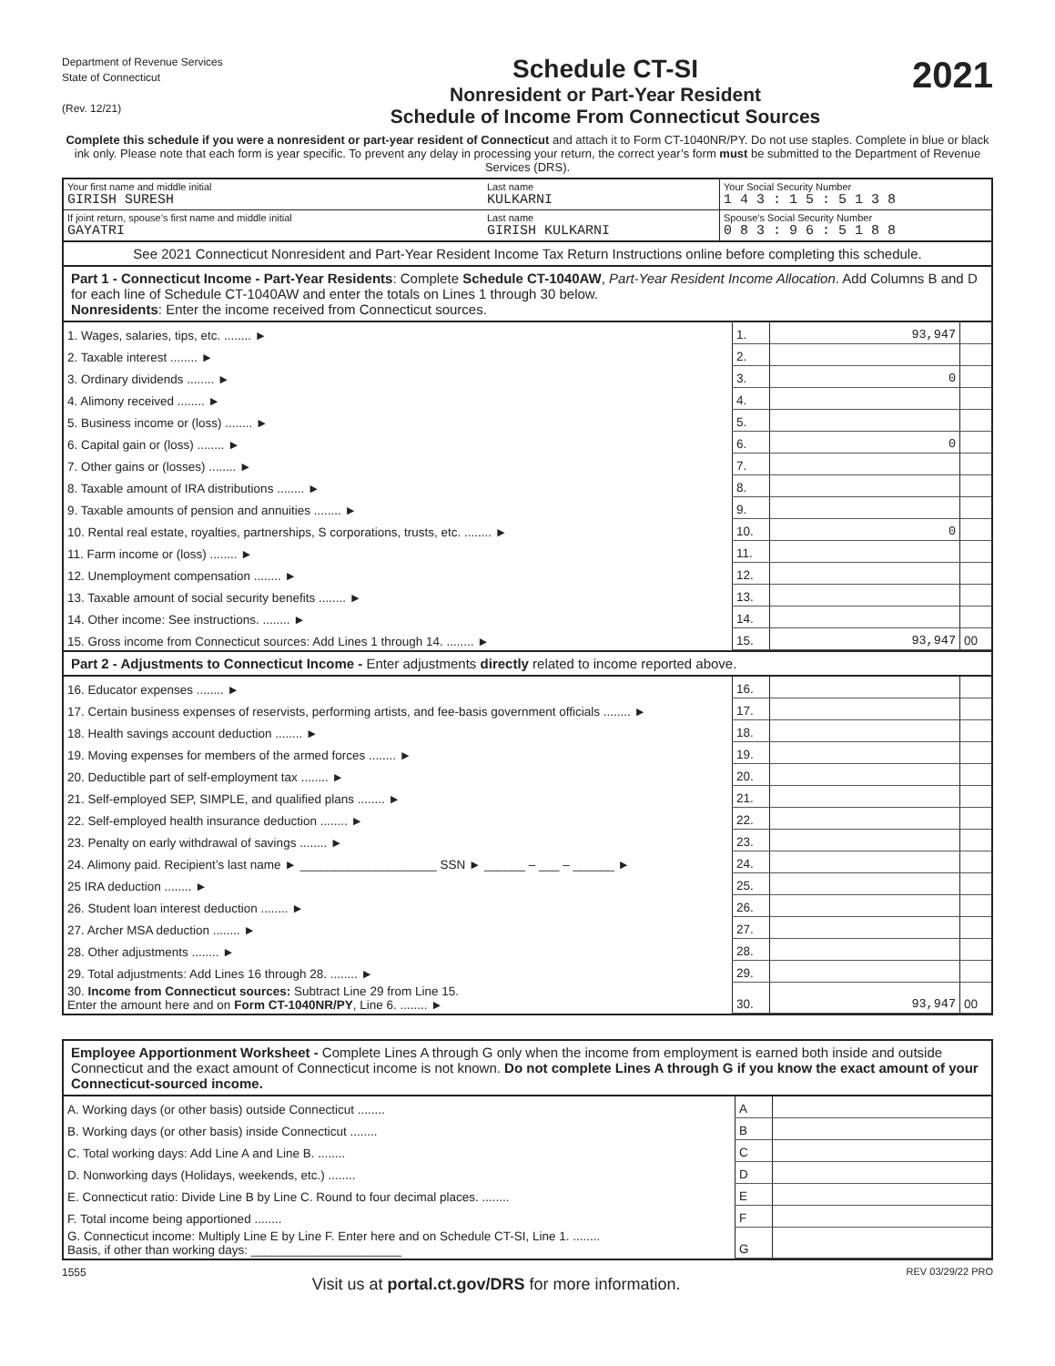Department of Revenue Services
State of Connecticut
(Rev. 12/21)
Schedule CT-SI
Nonresident or Part-Year Resident
Schedule of Income From Connecticut Sources
2021
Complete this schedule if you were a nonresident or part-year resident of Connecticut and attach it to Form CT-1040NR/PY. Do not use staples. Complete in blue or black ink only. Please note that each form is year specific. To prevent any delay in processing your return, the correct year’s form must be submitted to the Department of Revenue Services (DRS).
| Your first name and middle initial GIRISH SURESH | Last name KULKARNI | Your Social Security Number 1 4 3 : 1 5 : 5 1 3 8 |
| If joint return, spouse’s first name and middle initial GAYATRI | Last name GIRISH KULKARNI | Spouse’s Social Security Number 0 8 3 : 9 6 : 5 1 8 8 |
See 2021 Connecticut Nonresident and Part-Year Resident Income Tax Return Instructions online before completing this schedule.
Part 1 - Connecticut Income - Part-Year Residents: Complete Schedule CT-1040AW, Part-Year Resident Income Allocation. Add Columns B and D for each line of Schedule CT-1040AW and enter the totals on Lines 1 through 30 below.
Nonresidents: Enter the income received from Connecticut sources.
| 1. Wages, salaries, tips, etc. ........ ► | 1. | 93,947 | |
| 2. Taxable interest ........ ► | 2. | | |
| 3. Ordinary dividends ........ ► | 3. | 0 | |
| 4. Alimony received ........ ► | 4. | | |
| 5. Business income or (loss) ........ ► | 5. | | |
| 6. Capital gain or (loss) ........ ► | 6. | 0 | |
| 7. Other gains or (losses) ........ ► | 7. | | |
| 8. Taxable amount of IRA distributions ........ ► | 8. | | |
| 9. Taxable amounts of pension and annuities ........ ► | 9. | | |
| 10. Rental real estate, royalties, partnerships, S corporations, trusts, etc. ........ ► | 10. | 0 | |
| 11. Farm income or (loss) ........ ► | 11. | | |
| 12. Unemployment compensation ........ ► | 12. | | |
| 13. Taxable amount of social security benefits ........ ► | 13. | | |
| 14. Other income: See instructions. ........ ► | 14. | | |
| 15. Gross income from Connecticut sources: Add Lines 1 through 14. ........ ► | 15. | 93,947 | 00 |
Part 2 - Adjustments to Connecticut Income - Enter adjustments directly related to income reported above.
| 16. Educator expenses ........ ► | 16. | | |
| 17. Certain business expenses of reservists, performing artists, and fee-basis government officials ........ ► | 17. | | |
| 18. Health savings account deduction ........ ► | 18. | | |
| 19. Moving expenses for members of the armed forces ........ ► | 19. | | |
| 20. Deductible part of self-employment tax ........ ► | 20. | | |
| 21. Self-employed SEP, SIMPLE, and qualified plans ........ ► | 21. | | |
| 22. Self-employed health insurance deduction ........ ► | 22. | | |
| 23. Penalty on early withdrawal of savings ........ ► | 23. | | |
| 24. Alimony paid. Recipient’s last name ► ____________________ SSN ► ______ – ___ – ______ ► | 24. | | |
| 25 IRA deduction ........ ► | 25. | | |
| 26. Student loan interest deduction ........ ► | 26. | | |
| 27. Archer MSA deduction ........ ► | 27. | | |
| 28. Other adjustments ........ ► | 28. | | |
| 29. Total adjustments: Add Lines 16 through 28. ........ ► | 29. | | |
| 30. Income from Connecticut sources: Subtract Line 29 from Line 15. Enter the amount here and on Form CT-1040NR/PY , Line 6. ........ ► | 30. | 93,947 | 00 |
Employee Apportionment Worksheet - Complete Lines A through G only when the income from employment is earned both inside and outside Connecticut and the exact amount of Connecticut income is not known. Do not complete Lines A through G if you know the exact amount of your Connecticut-sourced income.
| A. Working days (or other basis) outside Connecticut ........ | A | |
| B. Working days (or other basis) inside Connecticut ........ | B | |
| C. Total working days: Add Line A and Line B. ........ | C | |
| D. Nonworking days (Holidays, weekends, etc.) ........ | D | |
| E. Connecticut ratio: Divide Line B by Line C. Round to four decimal places. ........ | E | |
| F. Total income being apportioned ........ | F | |
| G. Connecticut income: Multiply Line E by Line F. Enter here and on Schedule CT-SI, Line 1. ........ Basis, if other than working days: ______________________ | G | |
1555 Visit us at portal.ct.gov/DRS for more information. REV 03/29/22 PRO